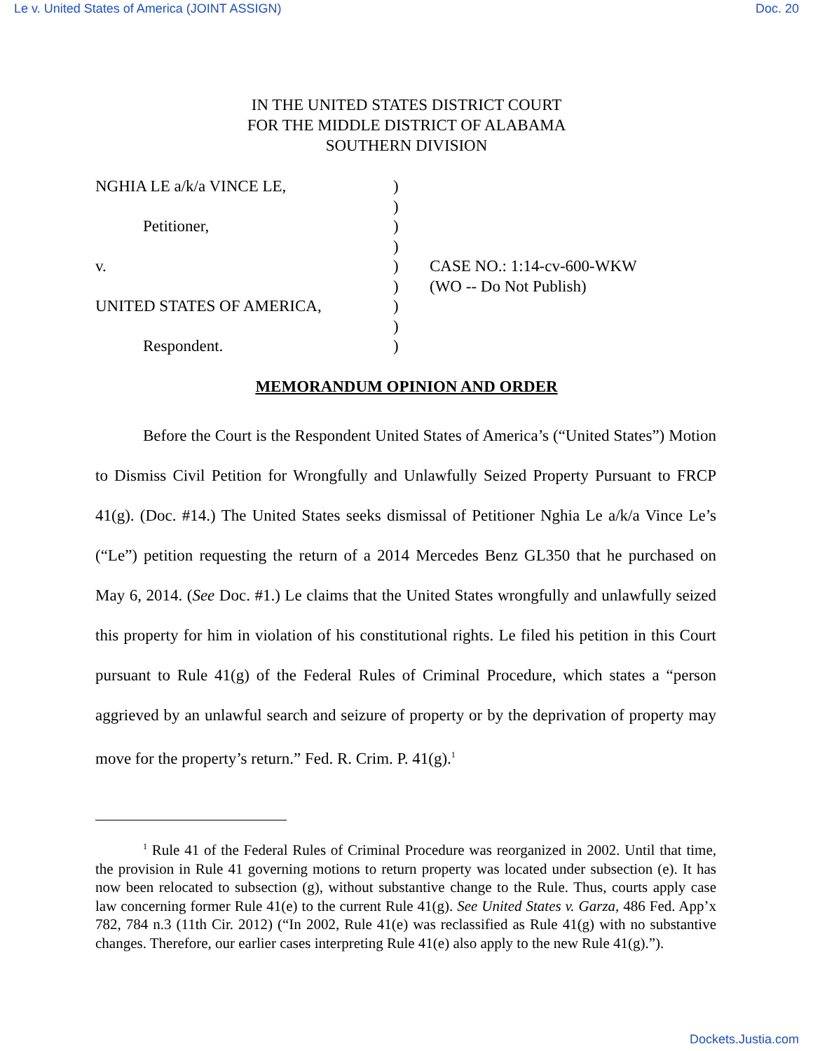Le v. United States of America (JOINT ASSIGN) Doc. 20
IN THE UNITED STATES DISTRICT COURT
FOR THE MIDDLE DISTRICT OF ALABAMA
SOUTHERN DIVISION
NGHIA LE a/k/a VINCE LE,
Petitioner,
v.
UNITED STATES OF AMERICA,
Respondent.
)
)
)
)
)
)
)
)
)
CASE NO.: 1:14-cv-600-WKW
(WO -- Do Not Publish)
MEMORANDUM OPINION AND ORDER
Before the Court is the Respondent United States of America’s (“United States”) Motion to Dismiss Civil Petition for Wrongfully and Unlawfully Seized Property Pursuant to FRCP 41(g). (Doc. #14.) The United States seeks dismissal of Petitioner Nghia Le a/k/a Vince Le’s (“Le”) petition requesting the return of a 2014 Mercedes Benz GL350 that he purchased on May 6, 2014. (See Doc. #1.) Le claims that the United States wrongfully and unlawfully seized this property for him in violation of his constitutional rights. Le filed his petition in this Court pursuant to Rule 41(g) of the Federal Rules of Criminal Procedure, which states a “person aggrieved by an unlawful search and seizure of property or by the deprivation of property may move for the property’s return.” Fed. R. Crim. P. 41(g).<sup>1</sup>
<sup>1</sup> Rule 41 of the Federal Rules of Criminal Procedure was reorganized in 2002. Until that time, the provision in Rule 41 governing motions to return property was located under subsection (e). It has now been relocated to subsection (g), without substantive change to the Rule. Thus, courts apply case law concerning former Rule 41(e) to the current Rule 41(g). See United States v. Garza, 486 Fed. App’x 782, 784 n.3 (11th Cir. 2012) (“In 2002, Rule 41(e) was reclassified as Rule 41(g) with no substantive changes. Therefore, our earlier cases interpreting Rule 41(e) also apply to the new Rule 41(g).”).
Dockets.Justia.com